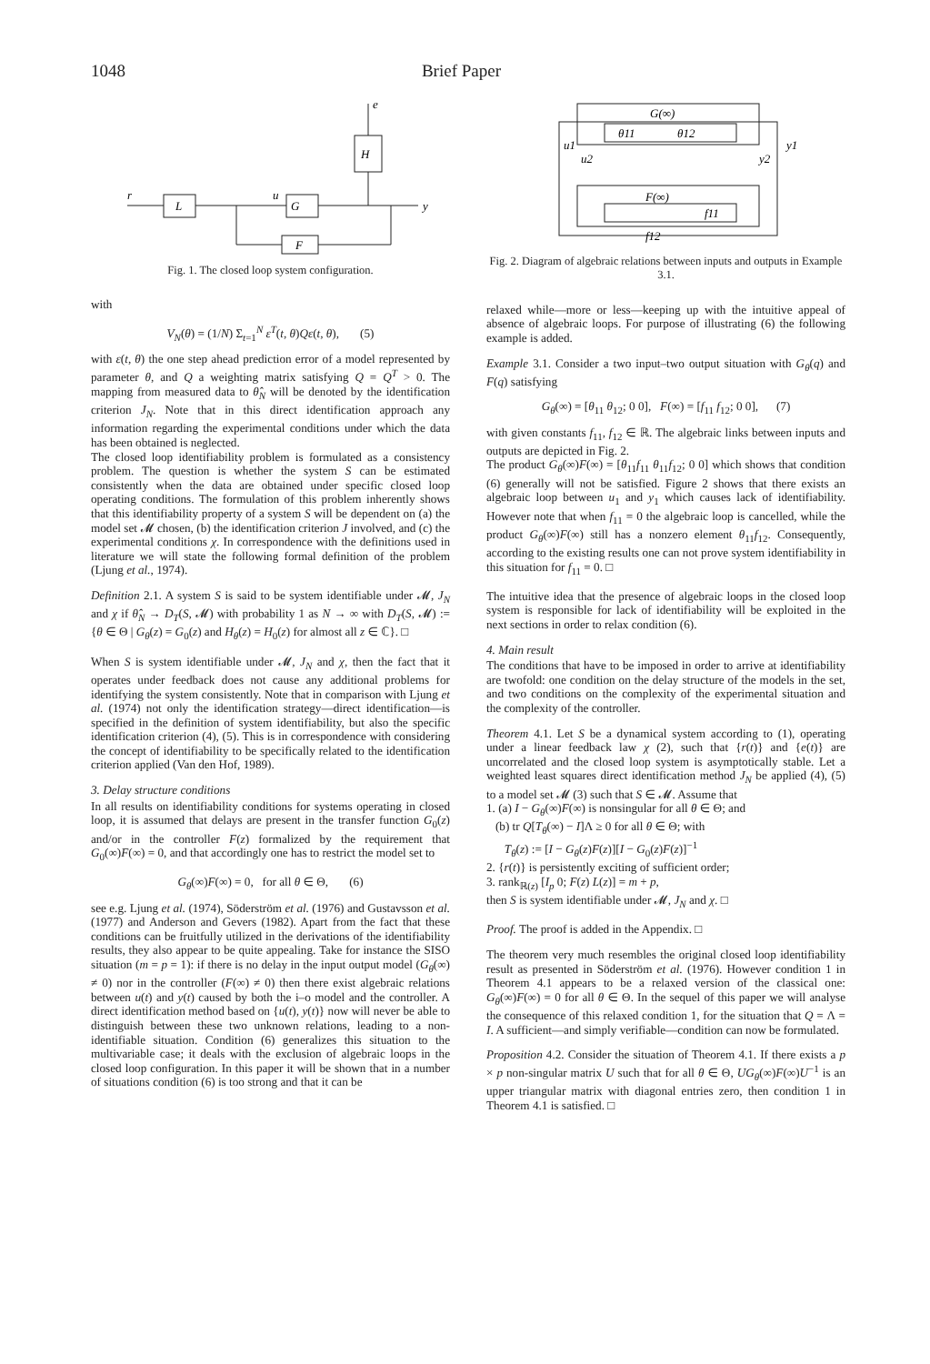1048 Brief Paper
r
L
G
H
F
u
y
e
Fig. 1. The closed loop system configuration.
with
V<sub>N</sub>(θ) = (1/N) Σ<sub>t=1</sub><sup>N</sup> ε<sup>T</sup>(t, θ)Qε(t, θ), (5)
with ε(t, θ) the one step ahead prediction error of a model represented by parameter θ, and Q a weighting matrix satisfying Q = Q<sup>T</sup> > 0. The mapping from measured data to θ̂<sub>N</sub> will be denoted by the identification criterion J<sub>N</sub>. Note that in this direct identification approach any information regarding the experimental conditions under which the data has been obtained is neglected.
The closed loop identifiability problem is formulated as a consistency problem. The question is whether the system S can be estimated consistently when the data are obtained under specific closed loop operating conditions. The formulation of this problem inherently shows that this identifiability property of a system S will be dependent on (a) the model set 𝓜 chosen, (b) the identification criterion J involved, and (c) the experimental conditions χ. In correspondence with the definitions used in literature we will state the following formal definition of the problem (Ljung et al., 1974).
Definition 2.1. A system S is said to be system identifiable under 𝓜, J<sub>N</sub> and χ if θ̂<sub>N</sub> → D<sub>T</sub>(S, 𝓜) with probability 1 as N → ∞ with D<sub>T</sub>(S, 𝓜) := {θ ∈ Θ | G<sub>θ</sub>(z) = G<sub>0</sub>(z) and H<sub>θ</sub>(z) = H<sub>0</sub>(z) for almost all z ∈ ℂ}. □
When S is system identifiable under 𝓜, J<sub>N</sub> and χ, then the fact that it operates under feedback does not cause any additional problems for identifying the system consistently. Note that in comparison with Ljung et al. (1974) not only the identification strategy—direct identification—is specified in the definition of system identifiability, but also the specific identification criterion (4), (5). This is in correspondence with considering the concept of identifiability to be specifically related to the identification criterion applied (Van den Hof, 1989).
3. Delay structure conditions
In all results on identifiability conditions for systems operating in closed loop, it is assumed that delays are present in the transfer function G<sub>0</sub>(z) and/or in the controller F(z) formalized by the requirement that G<sub>0</sub>(∞)F(∞) = 0, and that accordingly one has to restrict the model set to
G<sub>θ</sub>(∞)F(∞) = 0, for all θ ∈ Θ, (6)
see e.g. Ljung et al. (1974), Söderström et al. (1976) and Gustavsson et al. (1977) and Anderson and Gevers (1982). Apart from the fact that these conditions can be fruitfully utilized in the derivations of the identifiability results, they also appear to be quite appealing. Take for instance the SISO situation (m = p = 1): if there is no delay in the input output model (G<sub>θ</sub>(∞) ≠ 0) nor in the controller (F(∞) ≠ 0) then there exist algebraic relations between u(t) and y(t) caused by both the i–o model and the controller. A direct identification method based on {u(t), y(t)} now will never be able to distinguish between these two unknown relations, leading to a non-identifiable situation. Condition (6) generalizes this situation to the multivariable case; it deals with the exclusion of algebraic loops in the closed loop configuration. In this paper it will be shown that in a number of situations condition (6) is too strong and that it can be
G(∞)
θ11
θ12
F(∞)
f11
f12
u1
u2
y2
y1
Fig. 2. Diagram of algebraic relations between inputs and outputs in Example 3.1.
relaxed while—more or less—keeping up with the intuitive appeal of absence of algebraic loops. For purpose of illustrating (6) the following example is added.
Example 3.1. Consider a two input–two output situation with G<sub>θ</sub>(q) and F(q) satisfying
G<sub>θ</sub>(∞) = [θ<sub>11</sub> θ<sub>12</sub>; 0 0], F(∞) = [f<sub>11</sub> f<sub>12</sub>; 0 0], (7)
with given constants f<sub>11</sub>, f<sub>12</sub> ∈ ℝ. The algebraic links between inputs and outputs are depicted in Fig. 2.
The product G<sub>θ</sub>(∞)F(∞) = [θ<sub>11</sub>f<sub>11</sub> θ<sub>11</sub>f<sub>12</sub>; 0 0] which shows that condition (6) generally will not be satisfied. Figure 2 shows that there exists an algebraic loop between u<sub>1</sub> and y<sub>1</sub> which causes lack of identifiability. However note that when f<sub>11</sub> = 0 the algebraic loop is cancelled, while the product G<sub>θ</sub>(∞)F(∞) still has a nonzero element θ<sub>11</sub>f<sub>12</sub>. Consequently, according to the existing results one can not prove system identifiability in this situation for f<sub>11</sub> = 0. □
The intuitive idea that the presence of algebraic loops in the closed loop system is responsible for lack of identifiability will be exploited in the next sections in order to relax condition (6).
4. Main result
The conditions that have to be imposed in order to arrive at identifiability are twofold: one condition on the delay structure of the models in the set, and two conditions on the complexity of the experimental situation and the complexity of the controller.
Theorem 4.1. Let S be a dynamical system according to (1), operating under a linear feedback law χ (2), such that {r(t)} and {e(t)} are uncorrelated and the closed loop system is asymptotically stable. Let a weighted least squares direct identification method J<sub>N</sub> be applied (4), (5) to a model set 𝓜 (3) such that S ∈ 𝓜. Assume that
1. (a) I − G<sub>θ</sub>(∞)F(∞) is nonsingular for all θ ∈ Θ; and
(b) tr Q[T<sub>θ</sub>(∞) − I]Λ ≥ 0 for all θ ∈ Θ; with
T<sub>θ</sub>(z) := [I − G<sub>θ</sub>(z)F(z)][I − G<sub>0</sub>(z)F(z)]<sup>−1</sup>
2. {r(t)} is persistently exciting of sufficient order;
3. rank<sub>ℝ(z)</sub> [I<sub>p</sub> 0; F(z) L(z)] = m + p,
then S is system identifiable under 𝓜, J<sub>N</sub> and χ. □
Proof. The proof is added in the Appendix. □
The theorem very much resembles the original closed loop identifiability result as presented in Söderström et al. (1976). However condition 1 in Theorem 4.1 appears to be a relaxed version of the classical one: G<sub>θ</sub>(∞)F(∞) = 0 for all θ ∈ Θ. In the sequel of this paper we will analyse the consequence of this relaxed condition 1, for the situation that Q = Λ = I. A sufficient—and simply verifiable—condition can now be formulated.
Proposition 4.2. Consider the situation of Theorem 4.1. If there exists a p × p non-singular matrix U such that for all θ ∈ Θ, UG<sub>θ</sub>(∞)F(∞)U<sup>−1</sup> is an upper triangular matrix with diagonal entries zero, then condition 1 in Theorem 4.1 is satisfied. □